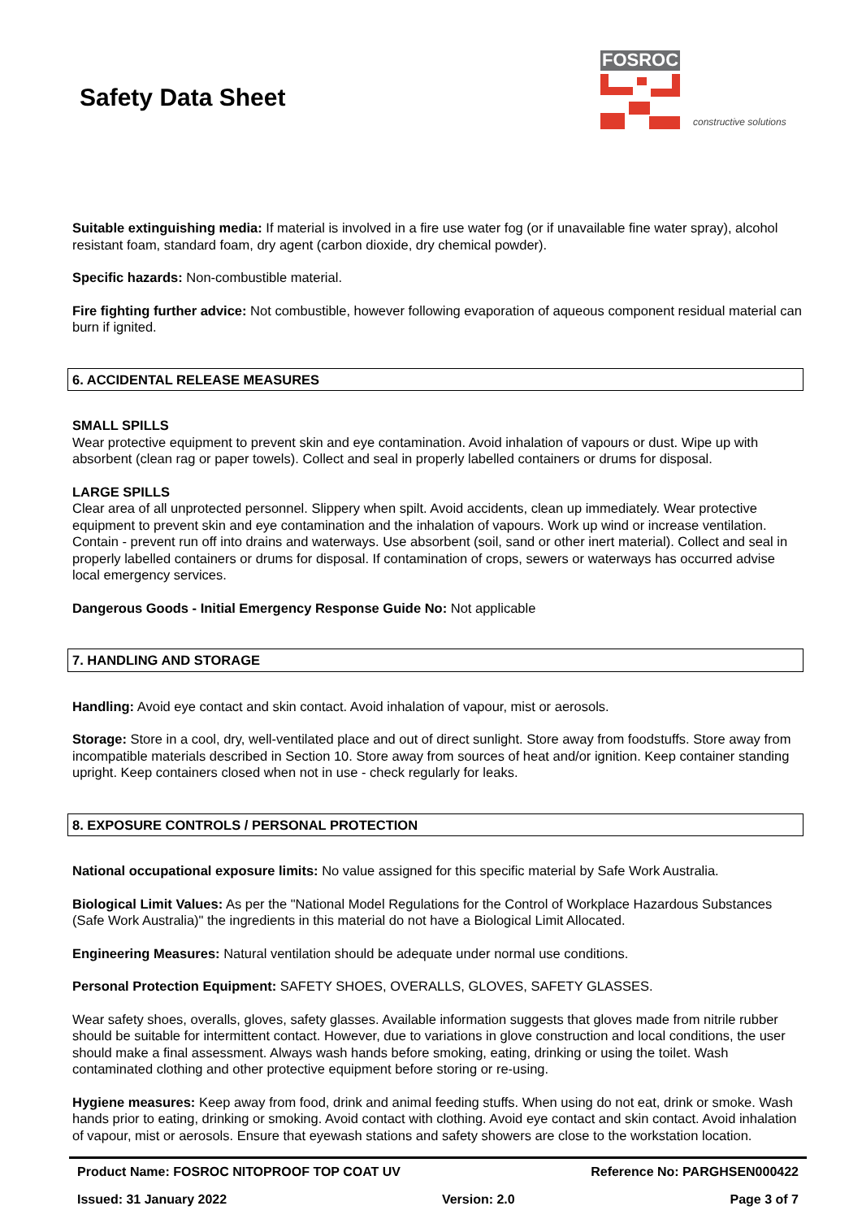Safety Data Sheet
FOSROC
constructive solutions
Suitable extinguishing media: If material is involved in a fire use water fog (or if unavailable fine water spray), alcohol resistant foam, standard foam, dry agent (carbon dioxide, dry chemical powder).
Specific hazards: Non-combustible material.
Fire fighting further advice: Not combustible, however following evaporation of aqueous component residual material can burn if ignited.
6. ACCIDENTAL RELEASE MEASURES
SMALL SPILLS
Wear protective equipment to prevent skin and eye contamination. Avoid inhalation of vapours or dust. Wipe up with absorbent (clean rag or paper towels). Collect and seal in properly labelled containers or drums for disposal.
LARGE SPILLS
Clear area of all unprotected personnel. Slippery when spilt. Avoid accidents, clean up immediately. Wear protective equipment to prevent skin and eye contamination and the inhalation of vapours. Work up wind or increase ventilation. Contain - prevent run off into drains and waterways. Use absorbent (soil, sand or other inert material). Collect and seal in properly labelled containers or drums for disposal. If contamination of crops, sewers or waterways has occurred advise local emergency services.
Dangerous Goods - Initial Emergency Response Guide No: Not applicable
7. HANDLING AND STORAGE
Handling: Avoid eye contact and skin contact. Avoid inhalation of vapour, mist or aerosols.
Storage: Store in a cool, dry, well-ventilated place and out of direct sunlight. Store away from foodstuffs. Store away from incompatible materials described in Section 10. Store away from sources of heat and/or ignition. Keep container standing upright. Keep containers closed when not in use - check regularly for leaks.
8. EXPOSURE CONTROLS / PERSONAL PROTECTION
National occupational exposure limits: No value assigned for this specific material by Safe Work Australia.
Biological Limit Values: As per the "National Model Regulations for the Control of Workplace Hazardous Substances (Safe Work Australia)" the ingredients in this material do not have a Biological Limit Allocated.
Engineering Measures: Natural ventilation should be adequate under normal use conditions.
Personal Protection Equipment: SAFETY SHOES, OVERALLS, GLOVES, SAFETY GLASSES.
Wear safety shoes, overalls, gloves, safety glasses. Available information suggests that gloves made from nitrile rubber should be suitable for intermittent contact. However, due to variations in glove construction and local conditions, the user should make a final assessment. Always wash hands before smoking, eating, drinking or using the toilet. Wash contaminated clothing and other protective equipment before storing or re-using.
Hygiene measures: Keep away from food, drink and animal feeding stuffs. When using do not eat, drink or smoke. Wash hands prior to eating, drinking or smoking. Avoid contact with clothing. Avoid eye contact and skin contact. Avoid inhalation of vapour, mist or aerosols. Ensure that eyewash stations and safety showers are close to the workstation location.
Product Name: FOSROC NITOPROOF TOP COAT UV Reference No: PARGHSEN000422
Issued: 31 January 2022 Version: 2.0 Page 3 of 7